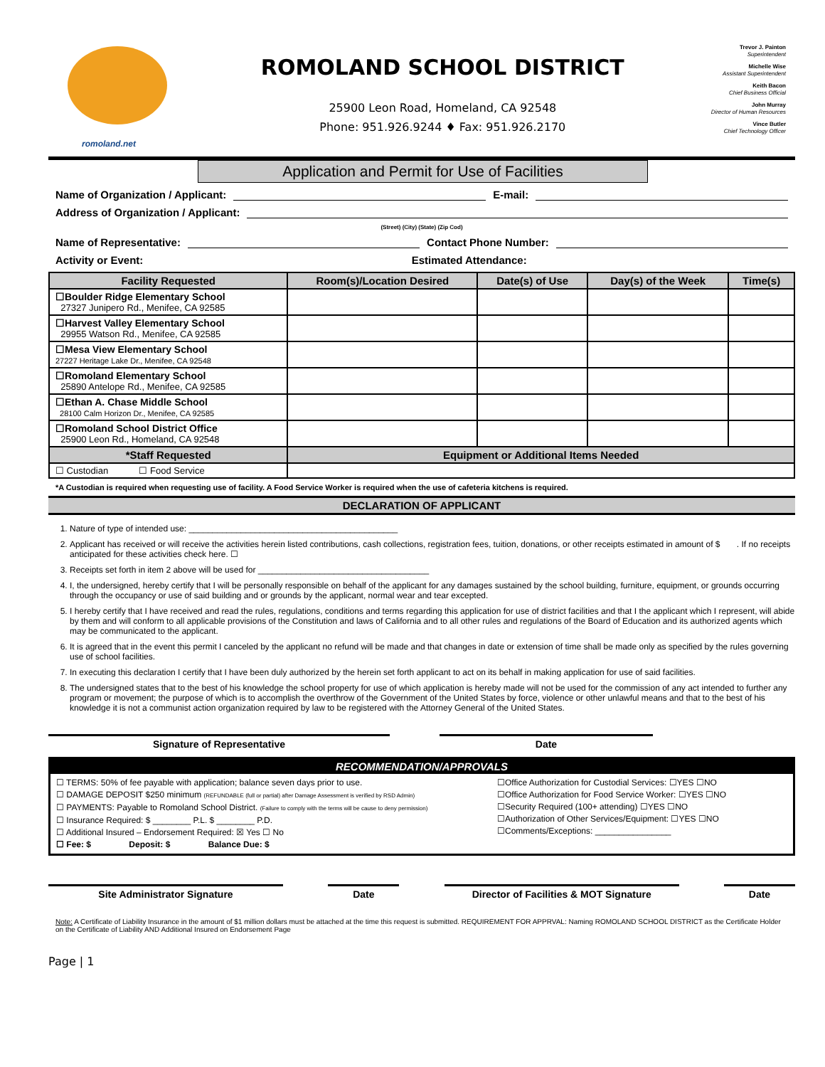romoland.net
ROMOLAND SCHOOL DISTRICT
25900 Leon Road, Homeland, CA 92548
Phone: 951.926.9244 ♦ Fax: 951.926.2170
Trevor J. Painton
Superintendent
Michelle Wise
Assistant Superintendent
Keith Bacon
Chief Business Official
John Murray
Director of Human Resources
Vince Butler
Chief Technology Officer
Application and Permit for Use of Facilities
Name of Organization / Applicant: E-mail:
Address of Organization / Applicant:
(Street) (City) (State) (Zip Cod)
Name of Representative: Contact Phone Number:
Activity or Event: Estimated Attendance:
| Facility Requested | Room(s)/Location Desired | Date(s) of Use | Day(s) of the Week | Time(s) |
| --- | --- | --- | --- | --- |
| ☐Boulder Ridge Elementary School 27327 Junipero Rd., Menifee, CA 92585 | | | | |
| ☐Harvest Valley Elementary School 29955 Watson Rd., Menifee, CA 92585 | | | | |
| ☐Mesa View Elementary School 27227 Heritage Lake Dr., Menifee, CA 92548 | | | | |
| ☐Romoland Elementary School 25890 Antelope Rd., Menifee, CA 92585 | | | | |
| ☐Ethan A. Chase Middle School 28100 Calm Horizon Dr., Menifee, CA 92585 | | | | |
| ☐Romoland School District Office 25900 Leon Rd., Homeland, CA 92548 | | | | |
| *Staff Requested | Equipment or Additional Items Needed | | | |
| ☐ Custodian ☐ Food Service | | | | |
*A Custodian is required when requesting use of facility. A Food Service Worker is required when the use of cafeteria kitchens is required.
DECLARATION OF APPLICANT
1. Nature of type of intended use: ____________________________________________
2. Applicant has received or will receive the activities herein listed contributions, cash collections, registration fees, tuition, donations, or other receipts estimated in amount of $ . If no receipts anticipated for these activities check here. ☐
3. Receipts set forth in item 2 above will be used for ____________________________________
4. I, the undersigned, hereby certify that I will be personally responsible on behalf of the applicant for any damages sustained by the school building, furniture, equipment, or grounds occurring through the occupancy or use of said building and or grounds by the applicant, normal wear and tear excepted.
5. I hereby certify that I have received and read the rules, regulations, conditions and terms regarding this application for use of district facilities and that I the applicant which I represent, will abide by them and will conform to all applicable provisions of the Constitution and laws of California and to all other rules and regulations of the Board of Education and its authorized agents which may be communicated to the applicant.
6. It is agreed that in the event this permit I canceled by the applicant no refund will be made and that changes in date or extension of time shall be made only as specified by the rules governing use of school facilities.
7. In executing this declaration I certify that I have been duly authorized by the herein set forth applicant to act on its behalf in making application for use of said facilities.
8. The undersigned states that to the best of his knowledge the school property for use of which application is hereby made will not be used for the commission of any act intended to further any program or movement; the purpose of which is to accomplish the overthrow of the Government of the United States by force, violence or other unlawful means and that to the best of his knowledge it is not a communist action organization required by law to be registered with the Attorney General of the United States.
Signature of Representative Date
RECOMMENDATION/APPROVALS
☐ TERMS: 50% of fee payable with application; balance seven days prior to use.
☐ DAMAGE DEPOSIT $250 minimum (REFUNDABLE (full or partial) after Damage Assessment is verified by RSD Admin)
☐ PAYMENTS: Payable to Romoland School District. (Failure to comply with the terms will be cause to deny permission)
☐ Insurance Required: $ ________ P.L. $ ________ P.D.
☐ Additional Insured – Endorsement Required: ☒ Yes ☐ No
☐ Fee: $ Deposit: $ Balance Due: $
☐Office Authorization for Custodial Services: ☐YES ☐NO
☐Office Authorization for Food Service Worker: ☐YES ☐NO
☐Security Required (100+ attending) ☐YES ☐NO
☐Authorization of Other Services/Equipment: ☐YES ☐NO
☐Comments/Exceptions: ________________
Site Administrator Signature Date Director of Facilities & MOT Signature Date
Note: A Certificate of Liability Insurance in the amount of $1 million dollars must be attached at the time this request is submitted. REQUIREMENT FOR APPRVAL: Naming ROMOLAND SCHOOL DISTRICT as the Certificate Holder on the Certificate of Liability AND Additional Insured on Endorsement Page
Page | 1